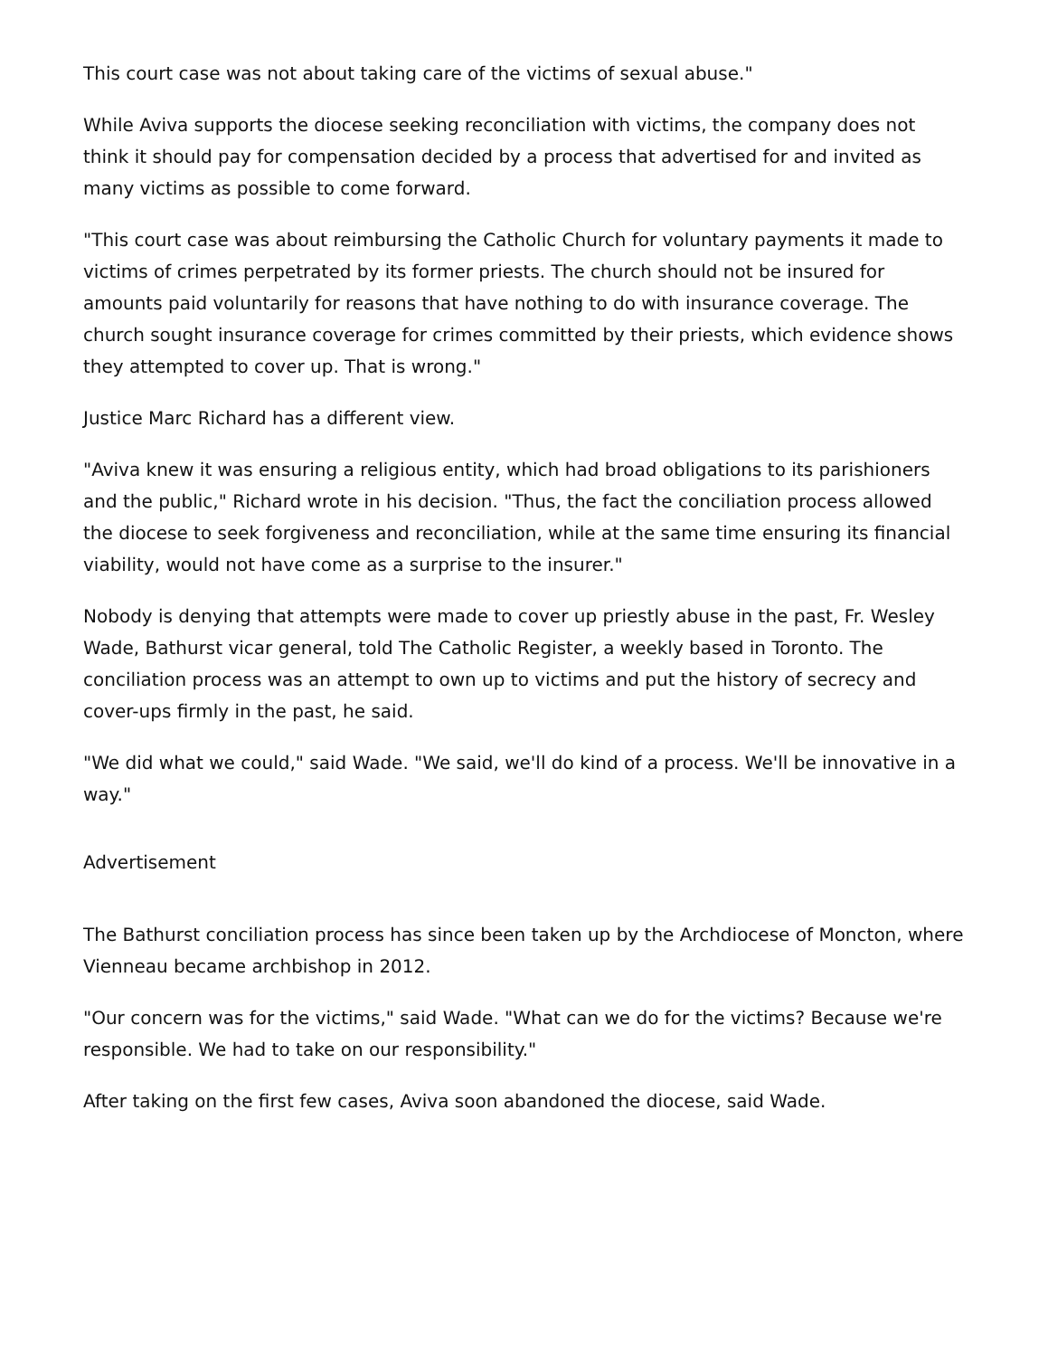This court case was not about taking care of the victims of sexual abuse."
While Aviva supports the diocese seeking reconciliation with victims, the company does not think it should pay for compensation decided by a process that advertised for and invited as many victims as possible to come forward.
"This court case was about reimbursing the Catholic Church for voluntary payments it made to victims of crimes perpetrated by its former priests. The church should not be insured for amounts paid voluntarily for reasons that have nothing to do with insurance coverage. The church sought insurance coverage for crimes committed by their priests, which evidence shows they attempted to cover up. That is wrong."
Justice Marc Richard has a different view.
"Aviva knew it was ensuring a religious entity, which had broad obligations to its parishioners and the public," Richard wrote in his decision. "Thus, the fact the conciliation process allowed the diocese to seek forgiveness and reconciliation, while at the same time ensuring its financial viability, would not have come as a surprise to the insurer."
Nobody is denying that attempts were made to cover up priestly abuse in the past, Fr. Wesley Wade, Bathurst vicar general, told The Catholic Register, a weekly based in Toronto. The conciliation process was an attempt to own up to victims and put the history of secrecy and cover-ups firmly in the past, he said.
"We did what we could," said Wade. "We said, we'll do kind of a process. We'll be innovative in a way."
Advertisement
The Bathurst conciliation process has since been taken up by the Archdiocese of Moncton, where Vienneau became archbishop in 2012.
"Our concern was for the victims," said Wade. "What can we do for the victims? Because we're responsible. We had to take on our responsibility."
After taking on the first few cases, Aviva soon abandoned the diocese, said Wade.